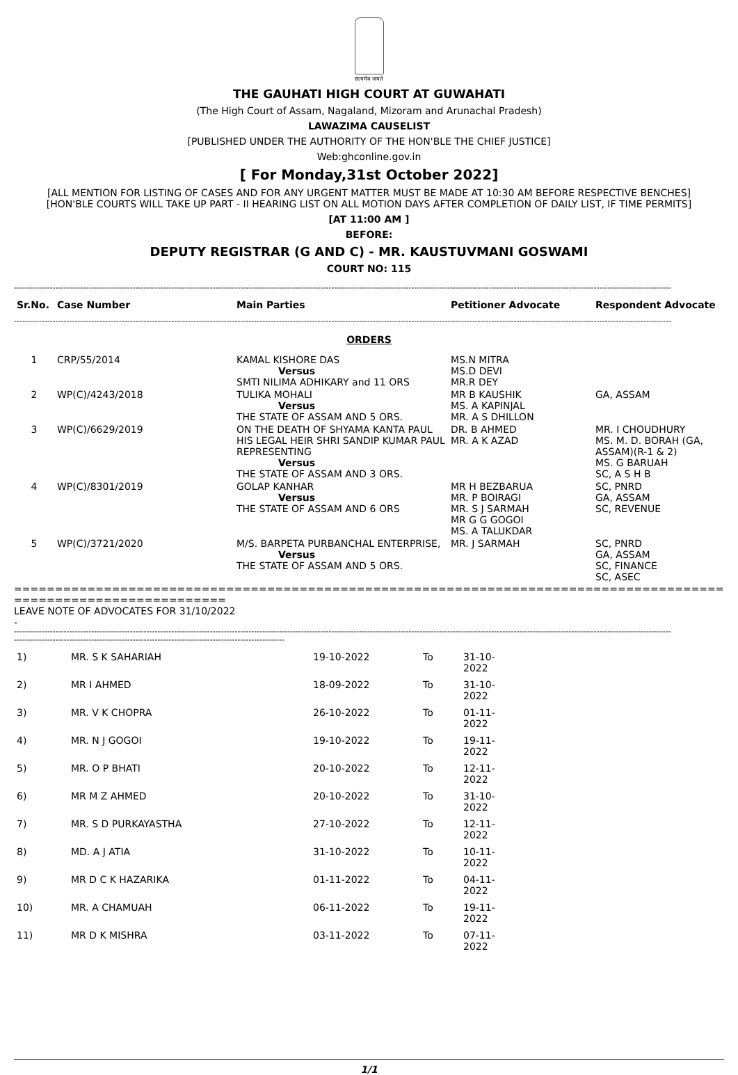सत्यमेव जयते
THE GAUHATI HIGH COURT AT GUWAHATI
(The High Court of Assam, Nagaland, Mizoram and Arunachal Pradesh)
LAWAZIMA CAUSELIST
[PUBLISHED UNDER THE AUTHORITY OF THE HON'BLE THE CHIEF JUSTICE]
Web:ghconline.gov.in
[ For Monday,31st October 2022]
[ALL MENTION FOR LISTING OF CASES AND FOR ANY URGENT MATTER MUST BE MADE AT 10:30 AM BEFORE RESPECTIVE BENCHES]
[HON'BLE COURTS WILL TAKE UP PART - II HEARING LIST ON ALL MOTION DAYS AFTER COMPLETION OF DAILY LIST, IF TIME PERMITS]
[AT 11:00 AM ]
BEFORE:
DEPUTY REGISTRAR (G AND C) - MR. KAUSTUVMANI GOSWAMI
COURT NO: 115
----------------------------------------------------------------------------------------------------------------------------------------------------------------------------------------------------------------------------------------------
| Sr.No. | Case Number | Main Parties | Petitioner Advocate | Respondent Advocate |
| --- | --- | --- | --- | --- |
----------------------------------------------------------------------------------------------------------------------------------------------------------------------------------------------------------------------------------------------
ORDERS
| 1 | CRP/55/2014 | KAMAL KISHORE DAS Versus SMTI NILIMA ADHIKARY and 11 ORS | MS.N MITRA MS.D DEVI MR.R DEY | |
| 2 | WP(C)/4243/2018 | TULIKA MOHALI Versus THE STATE OF ASSAM AND 5 ORS. | MR B KAUSHIK MS. A KAPINJAL MR. A S DHILLON | GA, ASSAM |
| 3 | WP(C)/6629/2019 | ON THE DEATH OF SHYAMA KANTA PAUL HIS LEGAL HEIR SHRI SANDIP KUMAR PAUL REPRESENTING Versus THE STATE OF ASSAM AND 3 ORS. | DR. B AHMED MR. A K AZAD | MR. I CHOUDHURY MS. M. D. BORAH (GA, ASSAM)(R-1 & 2) MS. G BARUAH SC, A S H B |
| 4 | WP(C)/8301/2019 | GOLAP KANHAR Versus THE STATE OF ASSAM AND 6 ORS | MR H BEZBARUA MR. P BOIRAGI MR. S J SARMAH MR G G GOGOI MS. A TALUKDAR | SC, PNRD GA, ASSAM SC, REVENUE |
| 5 | WP(C)/3721/2020 | M/S. BARPETA PURBANCHAL ENTERPRISE, Versus THE STATE OF ASSAM AND 5 ORS. | MR. J SARMAH | SC, PNRD GA, ASSAM SC, FINANCE SC, ASEC |
==========================================================================================
==========================
LEAVE NOTE OF ADVOCATES FOR 31/10/2022
-
----------------------------------------------------------------------------------------------------------------------------------------------------------------------------------------------------------------------------------------------
--------------------------------------------------------------------------------------------------
| 1) | MR. S K SAHARIAH | 19-10-2022 | To | 31-10-2022 |
| 2) | MR I AHMED | 18-09-2022 | To | 31-10-2022 |
| 3) | MR. V K CHOPRA | 26-10-2022 | To | 01-11-2022 |
| 4) | MR. N J GOGOI | 19-10-2022 | To | 19-11-2022 |
| 5) | MR. O P BHATI | 20-10-2022 | To | 12-11-2022 |
| 6) | MR M Z AHMED | 20-10-2022 | To | 31-10-2022 |
| 7) | MR. S D PURKAYASTHA | 27-10-2022 | To | 12-11-2022 |
| 8) | MD. A J ATIA | 31-10-2022 | To | 10-11-2022 |
| 9) | MR D C K HAZARIKA | 01-11-2022 | To | 04-11-2022 |
| 10) | MR. A CHAMUAH | 06-11-2022 | To | 19-11-2022 |
| 11) | MR D K MISHRA | 03-11-2022 | To | 07-11-2022 |
1/1